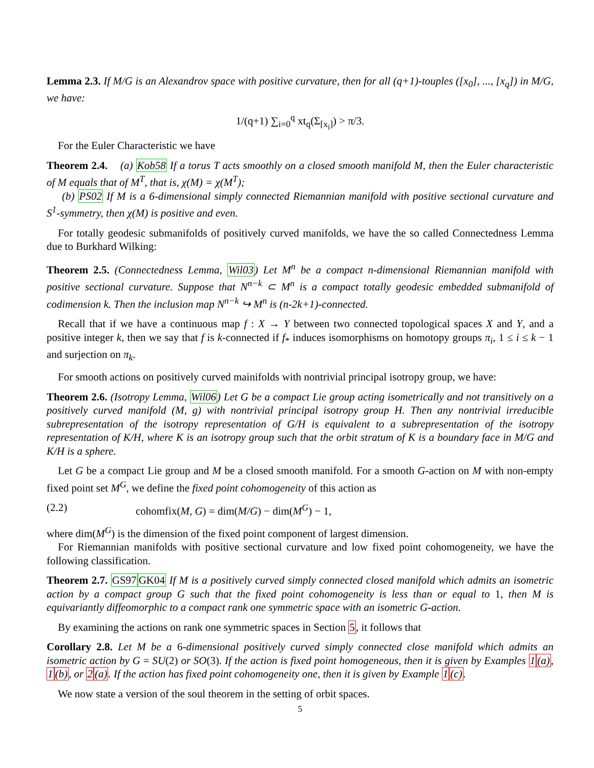Lemma 2.3. If M/G is an Alexandrov space with positive curvature, then for all (q+1)-touples ([x<sub>0</sub>], ..., [x<sub>q</sub>]) in M/G, we have:
1/(q+1) ∑<sub>i=0</sub><sup>q</sup> xt<sub>q</sub>(Σ<sub>[x<sub>i</sub>]</sub>) > π/3.
For the Euler Characteristic we have
Theorem 2.4. (a) Kob58 If a torus T acts smoothly on a closed smooth manifold M, then the Euler characteristic of M equals that of M<sup>T</sup>, that is, χ(M) = χ(M<sup>T</sup>);
(b) PS02 If M is a 6-dimensional simply connected Riemannian manifold with positive sectional curvature and S<sup>1</sup>-symmetry, then χ(M) is positive and even.
For totally geodesic submanifolds of positively curved manifolds, we have the so called Connectedness Lemma due to Burkhard Wilking:
Theorem 2.5. (Connectedness Lemma, Wil03) Let M<sup>n</sup> be a compact n-dimensional Riemannian manifold with positive sectional curvature. Suppose that N<sup>n−k</sup> ⊂ M<sup>n</sup> is a compact totally geodesic embedded submanifold of codimension k. Then the inclusion map N<sup>n−k</sup> ↪ M<sup>n</sup> is (n-2k+1)-connected.
Recall that if we have a continuous map f : X → Y between two connected topological spaces X and Y, and a positive integer k, then we say that f is k-connected if f<sub>*</sub> induces isomorphisms on homotopy groups π<sub>i</sub>, 1 ≤ i ≤ k − 1 and surjection on π<sub>k</sub>.
For smooth actions on positively curved mainifolds with nontrivial principal isotropy group, we have:
Theorem 2.6. (Isotropy Lemma, Wil06) Let G be a compact Lie group acting isometrically and not transitively on a positively curved manifold (M, g) with nontrivial principal isotropy group H. Then any nontrivial irreducible subrepresentation of the isotropy representation of G/H is equivalent to a subrepresentation of the isotropy representation of K/H, where K is an isotropy group such that the orbit stratum of K is a boundary face in M/G and K/H is a sphere.
Let G be a compact Lie group and M be a closed smooth manifold. For a smooth G-action on M with non-empty fixed point set M<sup>G</sup>, we define the fixed point cohomogeneity of this action as
(2.2) cohomfix(M, G) = dim(M/G) − dim(M<sup>G</sup>) − 1,
where dim(M<sup>G</sup>) is the dimension of the fixed point component of largest dimension.
For Riemannian manifolds with positive sectional curvature and low fixed point cohomogeneity, we have the following classification.
Theorem 2.7. GS97 GK04 If M is a positively curved simply connected closed manifold which admits an isometric action by a compact group G such that the fixed point cohomogeneity is less than or equal to 1, then M is equivariantly diffeomorphic to a compact rank one symmetric space with an isometric G-action.
By examining the actions on rank one symmetric spaces in Section 5, it follows that
Corollary 2.8. Let M be a 6-dimensional positively curved simply connected close manifold which admits an isometric action by G = SU(2) or SO(3). If the action is fixed point homogeneous, then it is given by Examples 1(a), 1(b), or 2(a). If the action has fixed point cohomogeneity one, then it is given by Example 1(c).
We now state a version of the soul theorem in the setting of orbit spaces.
5